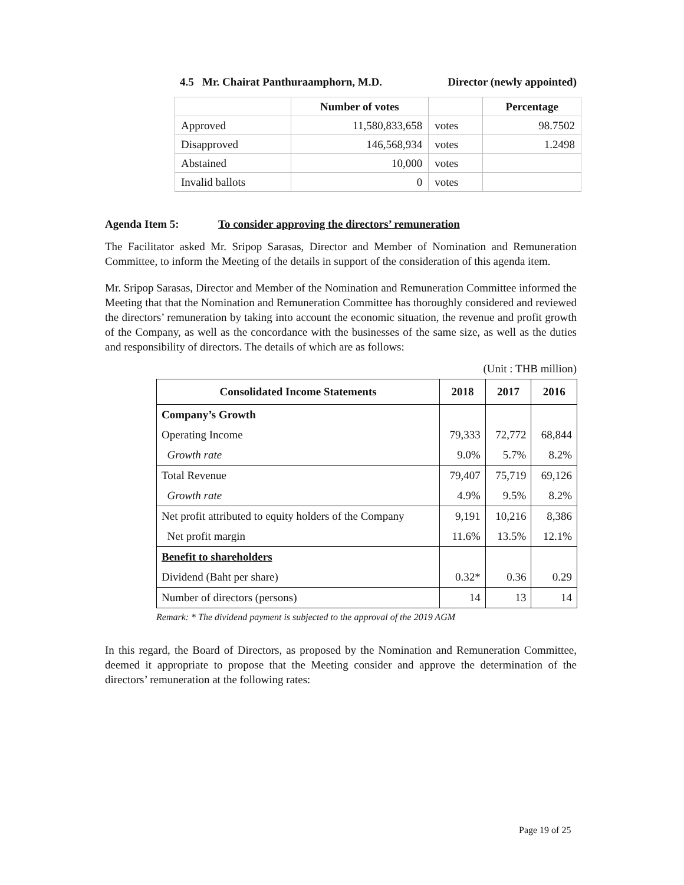4.5 Mr. Chairat Panthuraamphorn, M.D. Director (newly appointed)
| | Number of votes | | Percentage |
| Approved | 11,580,833,658 | votes | 98.7502 |
| Disapproved | 146,568,934 | votes | 1.2498 |
| Abstained | 10,000 | votes | |
| Invalid ballots | 0 | votes | |
Agenda Item 5: To consider approving the directors’ remuneration
The Facilitator asked Mr. Sripop Sarasas, Director and Member of Nomination and Remuneration Committee, to inform the Meeting of the details in support of the consideration of this agenda item.
Mr. Sripop Sarasas, Director and Member of the Nomination and Remuneration Committee informed the Meeting that that the Nomination and Remuneration Committee has thoroughly considered and reviewed the directors’ remuneration by taking into account the economic situation, the revenue and profit growth of the Company, as well as the concordance with the businesses of the same size, as well as the duties and responsibility of directors. The details of which are as follows:
(Unit : THB million)
| Consolidated Income Statements | 2018 | 2017 | 2016 |
| --- | --- | --- | --- |
| Company’s Growth | | | |
| Operating Income | 79,333 | 72,772 | 68,844 |
| Growth rate | 9.0% | 5.7% | 8.2% |
| Total Revenue | 79,407 | 75,719 | 69,126 |
| Growth rate | 4.9% | 9.5% | 8.2% |
| Net profit attributed to equity holders of the Company | 9,191 | 10,216 | 8,386 |
| Net profit margin | 11.6% | 13.5% | 12.1% |
| Benefit to shareholders | | | |
| Dividend (Baht per share) | 0.32* | 0.36 | 0.29 |
| Number of directors (persons) | 14 | 13 | 14 |
Remark: * The dividend payment is subjected to the approval of the 2019 AGM
In this regard, the Board of Directors, as proposed by the Nomination and Remuneration Committee, deemed it appropriate to propose that the Meeting consider and approve the determination of the directors’ remuneration at the following rates:
Page 19 of 25